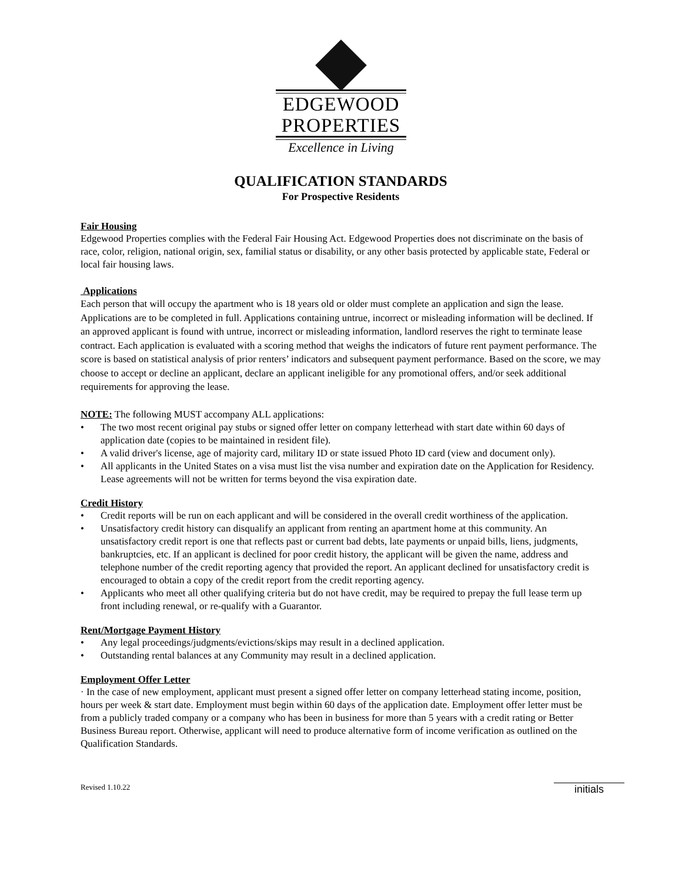EDGEWOOD
PROPERTIES
Excellence in Living
QUALIFICATION STANDARDS
For Prospective Residents
Fair Housing
Edgewood Properties complies with the Federal Fair Housing Act. Edgewood Properties does not discriminate on the basis of race, color, religion, national origin, sex, familial status or disability, or any other basis protected by applicable state, Federal or local fair housing laws.
Applications
Each person that will occupy the apartment who is 18 years old or older must complete an application and sign the lease. Applications are to be completed in full. Applications containing untrue, incorrect or misleading information will be declined. If an approved applicant is found with untrue, incorrect or misleading information, landlord reserves the right to terminate lease contract. Each application is evaluated with a scoring method that weighs the indicators of future rent payment performance. The score is based on statistical analysis of prior renters’ indicators and subsequent payment performance. Based on the score, we may choose to accept or decline an applicant, declare an applicant ineligible for any promotional offers, and/or seek additional requirements for approving the lease.
NOTE: The following MUST accompany ALL applications:
• The two most recent original pay stubs or signed offer letter on company letterhead with start date within 60 days of application date (copies to be maintained in resident file).
• A valid driver's license, age of majority card, military ID or state issued Photo ID card (view and document only).
• All applicants in the United States on a visa must list the visa number and expiration date on the Application for Residency. Lease agreements will not be written for terms beyond the visa expiration date.
Credit History
• Credit reports will be run on each applicant and will be considered in the overall credit worthiness of the application.
• Unsatisfactory credit history can disqualify an applicant from renting an apartment home at this community. An unsatisfactory credit report is one that reflects past or current bad debts, late payments or unpaid bills, liens, judgments, bankruptcies, etc. If an applicant is declined for poor credit history, the applicant will be given the name, address and telephone number of the credit reporting agency that provided the report. An applicant declined for unsatisfactory credit is encouraged to obtain a copy of the credit report from the credit reporting agency.
• Applicants who meet all other qualifying criteria but do not have credit, may be required to prepay the full lease term up front including renewal, or re-qualify with a Guarantor.
Rent/Mortgage Payment History
• Any legal proceedings/judgments/evictions/skips may result in a declined application.
• Outstanding rental balances at any Community may result in a declined application.
Employment Offer Letter
· In the case of new employment, applicant must present a signed offer letter on company letterhead stating income, position, hours per week & start date. Employment must begin within 60 days of the application date. Employment offer letter must be from a publicly traded company or a company who has been in business for more than 5 years with a credit rating or Better Business Bureau report. Otherwise, applicant will need to produce alternative form of income verification as outlined on the Qualification Standards.
Revised 1.10.22 initials